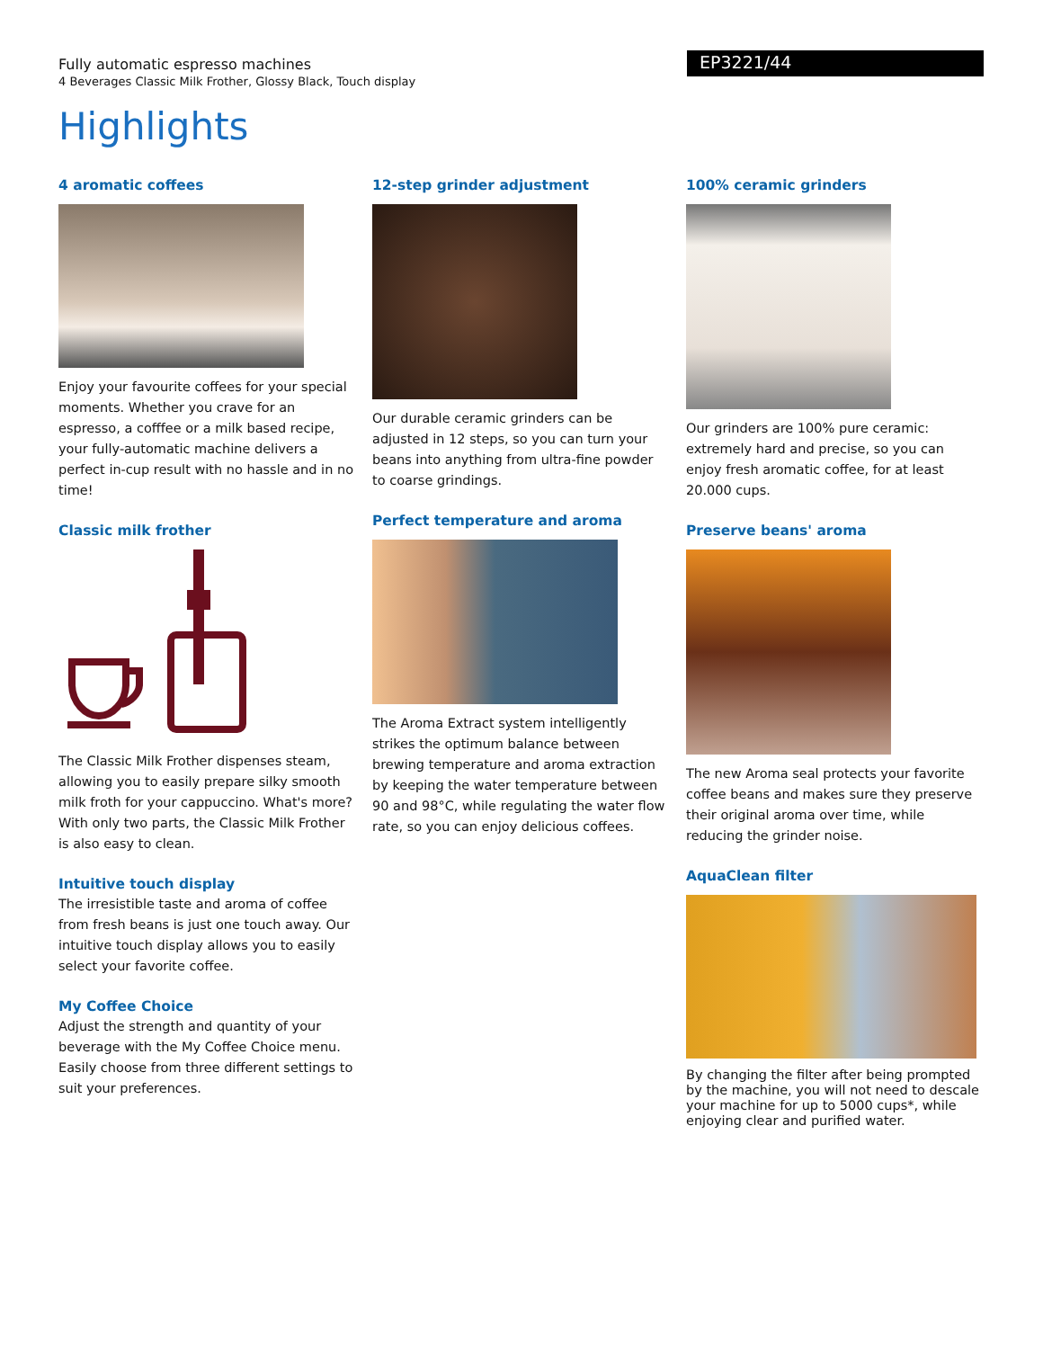Fully automatic espresso machines
4 Beverages Classic Milk Frother, Glossy Black, Touch display
EP3221/44
Highlights
4 aromatic coffees
Enjoy your favourite coffees for your special moments. Whether you crave for an espresso, a cofffee or a milk based recipe, your fully-automatic machine delivers a perfect in-cup result with no hassle and in no time!
Classic milk frother
The Classic Milk Frother dispenses steam, allowing you to easily prepare silky smooth milk froth for your cappuccino. What's more? With only two parts, the Classic Milk Frother is also easy to clean.
Intuitive touch display
The irresistible taste and aroma of coffee from fresh beans is just one touch away. Our intuitive touch display allows you to easily select your favorite coffee.
My Coffee Choice
Adjust the strength and quantity of your beverage with the My Coffee Choice menu. Easily choose from three different settings to suit your preferences.
12-step grinder adjustment
Our durable ceramic grinders can be adjusted in 12 steps, so you can turn your beans into anything from ultra-fine powder to coarse grindings.
Perfect temperature and aroma
The Aroma Extract system intelligently strikes the optimum balance between brewing temperature and aroma extraction by keeping the water temperature between 90 and 98°C, while regulating the water flow rate, so you can enjoy delicious coffees.
100% ceramic grinders
Our grinders are 100% pure ceramic: extremely hard and precise, so you can enjoy fresh aromatic coffee, for at least 20.000 cups.
Preserve beans' aroma
The new Aroma seal protects your favorite coffee beans and makes sure they preserve their original aroma over time, while reducing the grinder noise.
AquaClean filter
By changing the filter after being prompted by the machine, you will not need to descale your machine for up to 5000 cups*, while enjoying clear and purified water.